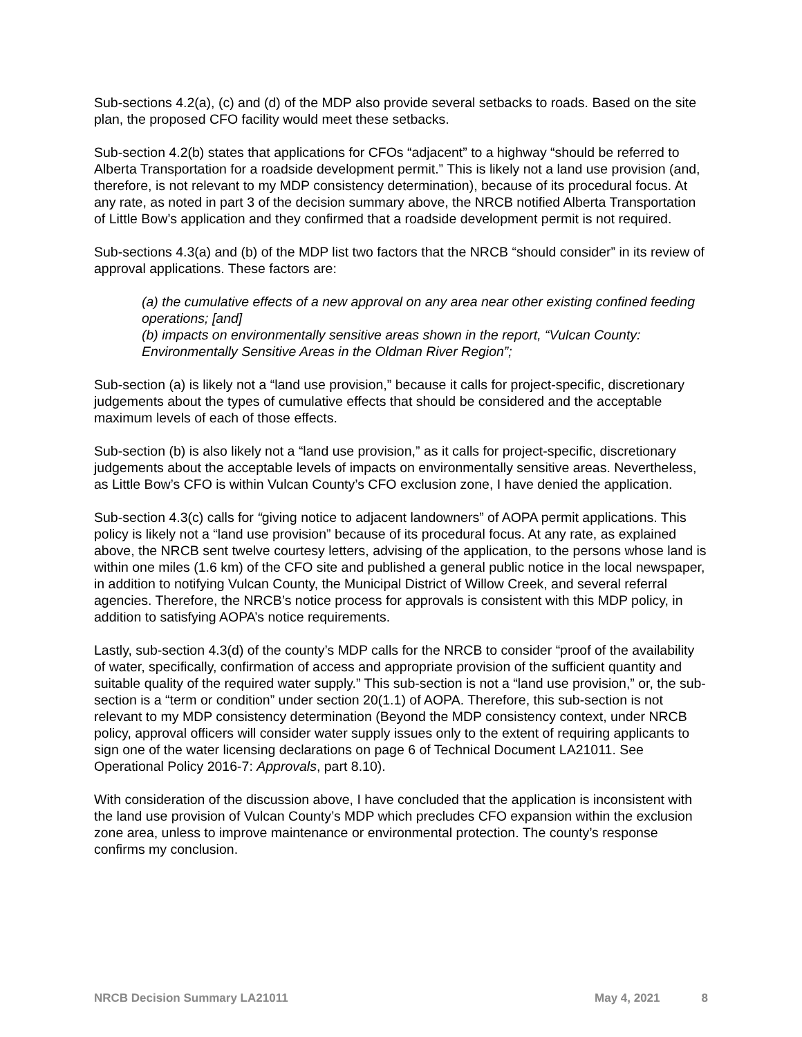Sub-sections 4.2(a), (c) and (d) of the MDP also provide several setbacks to roads. Based on the site plan, the proposed CFO facility would meet these setbacks.
Sub-section 4.2(b) states that applications for CFOs “adjacent” to a highway “should be referred to Alberta Transportation for a roadside development permit.” This is likely not a land use provision (and, therefore, is not relevant to my MDP consistency determination), because of its procedural focus. At any rate, as noted in part 3 of the decision summary above, the NRCB notified Alberta Transportation of Little Bow’s application and they confirmed that a roadside development permit is not required.
Sub-sections 4.3(a) and (b) of the MDP list two factors that the NRCB “should consider” in its review of approval applications. These factors are:
(a) the cumulative effects of a new approval on any area near other existing confined feeding operations; [and]
(b) impacts on environmentally sensitive areas shown in the report, “Vulcan County: Environmentally Sensitive Areas in the Oldman River Region”;
Sub-section (a) is likely not a “land use provision,” because it calls for project-specific, discretionary judgements about the types of cumulative effects that should be considered and the acceptable maximum levels of each of those effects.
Sub-section (b) is also likely not a “land use provision,” as it calls for project-specific, discretionary judgements about the acceptable levels of impacts on environmentally sensitive areas. Nevertheless, as Little Bow’s CFO is within Vulcan County’s CFO exclusion zone, I have denied the application.
Sub-section 4.3(c) calls for “giving notice to adjacent landowners” of AOPA permit applications. This policy is likely not a “land use provision” because of its procedural focus. At any rate, as explained above, the NRCB sent twelve courtesy letters, advising of the application, to the persons whose land is within one miles (1.6 km) of the CFO site and published a general public notice in the local newspaper, in addition to notifying Vulcan County, the Municipal District of Willow Creek, and several referral agencies. Therefore, the NRCB’s notice process for approvals is consistent with this MDP policy, in addition to satisfying AOPA’s notice requirements.
Lastly, sub-section 4.3(d) of the county’s MDP calls for the NRCB to consider “proof of the availability of water, specifically, confirmation of access and appropriate provision of the sufficient quantity and suitable quality of the required water supply.” This sub-section is not a “land use provision,” or, the sub-section is a “term or condition” under section 20(1.1) of AOPA. Therefore, this sub-section is not relevant to my MDP consistency determination (Beyond the MDP consistency context, under NRCB policy, approval officers will consider water supply issues only to the extent of requiring applicants to sign one of the water licensing declarations on page 6 of Technical Document LA21011. See Operational Policy 2016-7: Approvals, part 8.10).
With consideration of the discussion above, I have concluded that the application is inconsistent with the land use provision of Vulcan County’s MDP which precludes CFO expansion within the exclusion zone area, unless to improve maintenance or environmental protection. The county’s response confirms my conclusion.
NRCB Decision Summary LA21011 May 4, 2021 8